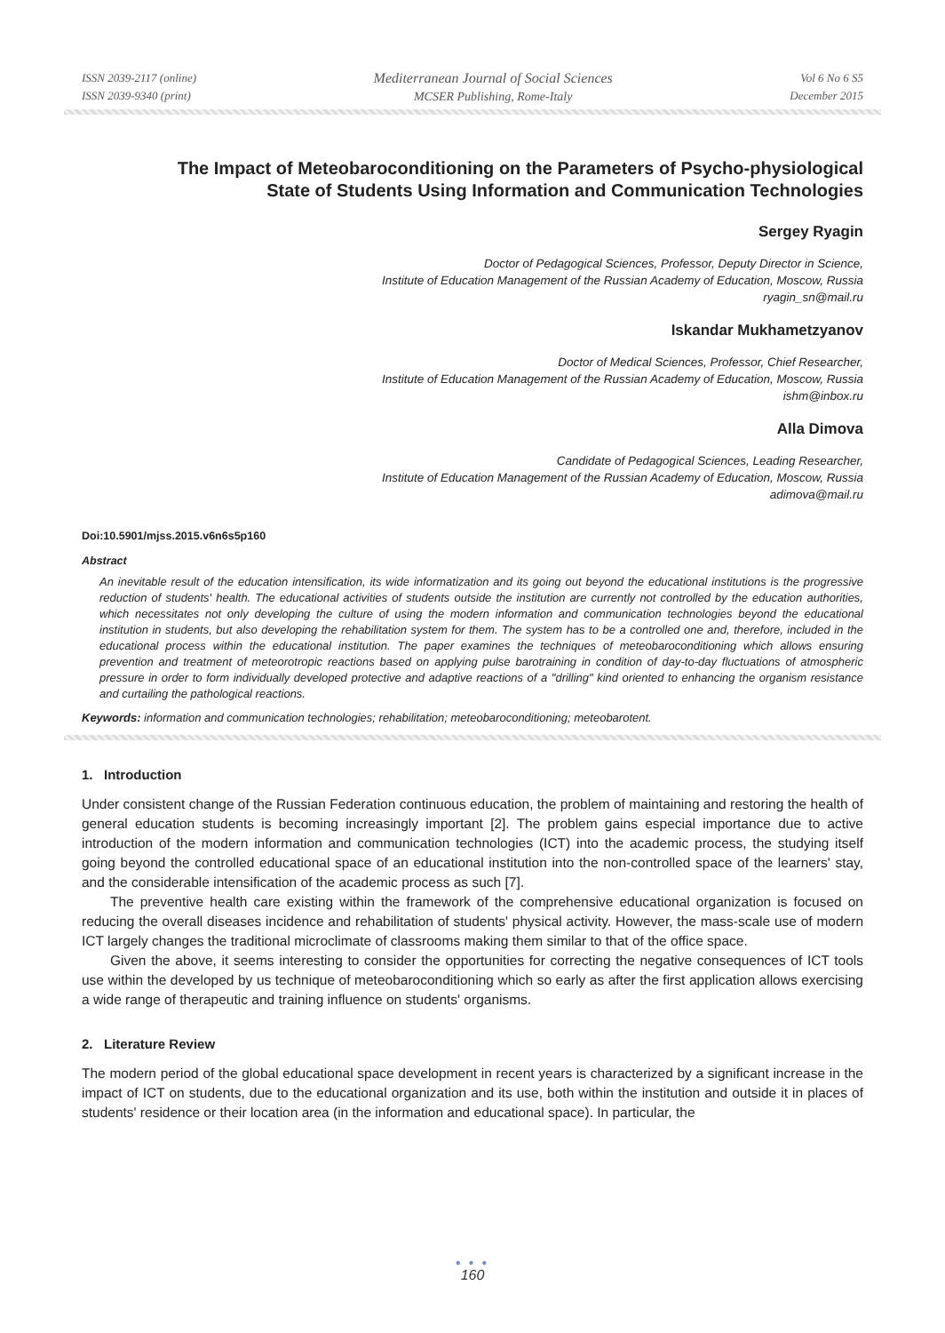ISSN 2039-2117 (online)
ISSN 2039-9340 (print)
Mediterranean Journal of Social Sciences
MCSER Publishing, Rome-Italy
Vol 6 No 6 S5
December 2015
The Impact of Meteobaroconditioning on the Parameters of Psycho-physiological State of Students Using Information and Communication Technologies
Sergey Ryagin
Doctor of Pedagogical Sciences, Professor, Deputy Director in Science,
Institute of Education Management of the Russian Academy of Education, Moscow, Russia
ryagin_sn@mail.ru
Iskandar Mukhametzyanov
Doctor of Medical Sciences, Professor, Chief Researcher,
Institute of Education Management of the Russian Academy of Education, Moscow, Russia
ishm@inbox.ru
Alla Dimova
Candidate of Pedagogical Sciences, Leading Researcher,
Institute of Education Management of the Russian Academy of Education, Moscow, Russia
adimova@mail.ru
Doi:10.5901/mjss.2015.v6n6s5p160
Abstract
An inevitable result of the education intensification, its wide informatization and its going out beyond the educational institutions is the progressive reduction of students' health. The educational activities of students outside the institution are currently not controlled by the education authorities, which necessitates not only developing the culture of using the modern information and communication technologies beyond the educational institution in students, but also developing the rehabilitation system for them. The system has to be a controlled one and, therefore, included in the educational process within the educational institution. The paper examines the techniques of meteobaroconditioning which allows ensuring prevention and treatment of meteorotropic reactions based on applying pulse barotraining in condition of day-to-day fluctuations of atmospheric pressure in order to form individually developed protective and adaptive reactions of a "drilling" kind oriented to enhancing the organism resistance and curtailing the pathological reactions.
Keywords: information and communication technologies; rehabilitation; meteobaroconditioning; meteobarotent.
1. Introduction
Under consistent change of the Russian Federation continuous education, the problem of maintaining and restoring the health of general education students is becoming increasingly important [2]. The problem gains especial importance due to active introduction of the modern information and communication technologies (ICT) into the academic process, the studying itself going beyond the controlled educational space of an educational institution into the non-controlled space of the learners' stay, and the considerable intensification of the academic process as such [7].
The preventive health care existing within the framework of the comprehensive educational organization is focused on reducing the overall diseases incidence and rehabilitation of students' physical activity. However, the mass-scale use of modern ICT largely changes the traditional microclimate of classrooms making them similar to that of the office space.
Given the above, it seems interesting to consider the opportunities for correcting the negative consequences of ICT tools use within the developed by us technique of meteobaroconditioning which so early as after the first application allows exercising a wide range of therapeutic and training influence on students' organisms.
2. Literature Review
The modern period of the global educational space development in recent years is characterized by a significant increase in the impact of ICT on students, due to the educational organization and its use, both within the institution and outside it in places of students' residence or their location area (in the information and educational space). In particular, the
● ● ●
160